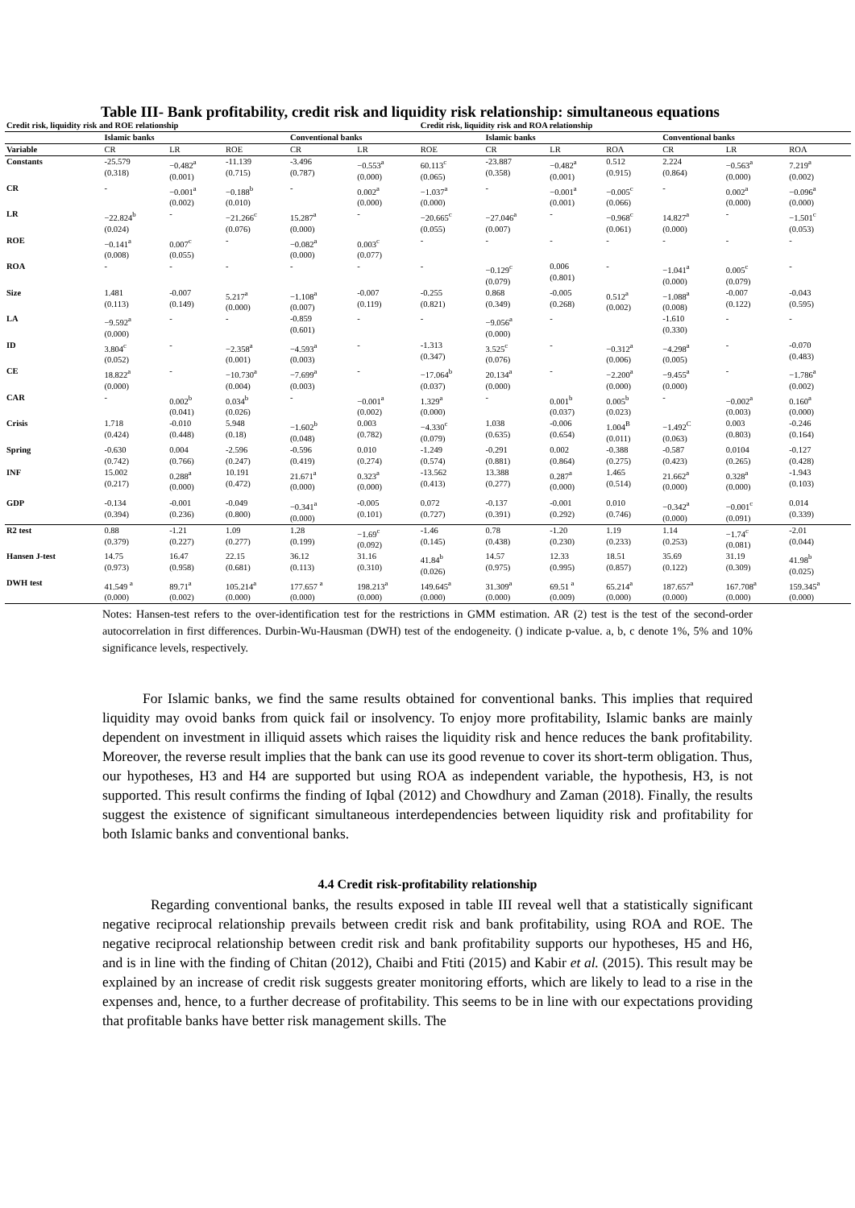Table III- Bank profitability, credit risk and liquidity risk relationship: simultaneous equations
| Credit risk, liquidity risk and ROE relationship | | | | | | Credit risk, liquidity risk and ROA relationship | | | | | | |
| --- | --- | --- | --- | --- | --- | --- | --- | --- | --- | --- | --- | --- |
| | Islamic banks | | | Conventional banks | | | Islamic banks | | | Conventional banks | | |
| Variable | CR | LR | ROE | CR | LR | ROE | CR | LR | ROA | CR | LR | ROA |
| Constants | -25.579 (0.318) | −0.482<sup>a</sup> (0.001) | -11.139 (0.715) | -3.496 (0.787) | −0.553<sup>a</sup> (0.000) | 60.113<sup>c</sup> (0.065) | -23.887 (0.358) | −0.482<sup>a</sup> (0.001) | 0.512 (0.915) | 2.224 (0.864) | −0.563<sup>a</sup> (0.000) | 7.219<sup>a</sup> (0.002) |
| CR | - | −0.001<sup>a</sup> (0.002) | −0.188<sup>b</sup> (0.010) | - | 0.002<sup>a</sup> (0.000) | −1.037<sup>a</sup> (0.000) | - | −0.001<sup>a</sup> (0.001) | −0.005<sup>c</sup> (0.066) | - | 0.002<sup>a</sup> (0.000) | −0.096<sup>a</sup> (0.000) |
| LR | −22.824<sup>b</sup> (0.024) | - | −21.266<sup>c</sup> (0.076) | 15.287<sup>a</sup> (0.000) | - | −20.665<sup>c</sup> (0.055) | −27.046<sup>a</sup> (0.007) | - | −0.968<sup>c</sup> (0.061) | 14.827<sup>a</sup> (0.000) | - | −1.501<sup>c</sup> (0.053) |
| ROE | −0.141<sup>a</sup> (0.008) | 0.007<sup>c</sup> (0.055) | - | −0.082<sup>a</sup> (0.000) | 0.003<sup>c</sup> (0.077) | - | - | - | - | - | - | - |
| ROA | - | - | - | - | - | - | −0.129<sup>c</sup> (0.079) | 0.006 (0.801) | - | −1.041<sup>a</sup> (0.000) | 0.005<sup>c</sup> (0.079) | - |
| Size | 1.481 (0.113) | -0.007 (0.149) | 5.217<sup>a</sup> (0.000) | −1.108<sup>a</sup> (0.007) | -0.007 (0.119) | -0.255 (0.821) | 0.868 (0.349) | -0.005 (0.268) | 0.512<sup>a</sup> (0.002) | −1.088<sup>a</sup> (0.008) | -0.007 (0.122) | -0.043 (0.595) |
| LA | −9.592<sup>a</sup> (0.000) | - | - | -0.859 (0.601) | - | - | −9.056<sup>a</sup> (0.000) | - | | -1.610 (0.330) | - | - |
| ID | 3.804<sup>c</sup> (0.052) | - | −2.358<sup>a</sup> (0.001) | −4.593<sup>a</sup> (0.003) | - | -1.313 (0.347) | 3.525<sup>c</sup> (0.076) | - | −0.312<sup>a</sup> (0.006) | −4.298<sup>a</sup> (0.005) | - | -0.070 (0.483) |
| CE | 18.822<sup>a</sup> (0.000) | - | −10.730<sup>a</sup> (0.004) | −7.699<sup>a</sup> (0.003) | - | −17.064<sup>b</sup> (0.037) | 20.134<sup>a</sup> (0.000) | - | −2.200<sup>a</sup> (0.000) | −9.455<sup>a</sup> (0.000) | - | −1.786<sup>a</sup> (0.002) |
| CAR | - | 0.002<sup>b</sup> (0.041) | 0.034<sup>b</sup> (0.026) | - | −0.001<sup>a</sup> (0.002) | 1.329<sup>a</sup> (0.000) | - | 0.001<sup>b</sup> (0.037) | 0.005<sup>b</sup> (0.023) | - | −0.002<sup>a</sup> (0.003) | 0.160<sup>a</sup> (0.000) |
| Crisis | 1.718 (0.424) | -0.010 (0.448) | 5.948 (0.18) | −1.602<sup>b</sup> (0.048) | 0.003 (0.782) | −4.330<sup>c</sup> (0.079) | 1.038 (0.635) | -0.006 (0.654) | 1.004<sup>B</sup> (0.011) | −1.492<sup>C</sup> (0.063) | 0.003 (0.803) | -0.246 (0.164) |
| Spring | -0.630 (0.742) | 0.004 (0.766) | -2.596 (0.247) | -0.596 (0.419) | 0.010 (0.274) | -1.249 (0.574) | -0.291 (0.881) | 0.002 (0.864) | -0.388 (0.275) | -0.587 (0.423) | 0.0104 (0.265) | -0.127 (0.428) |
| INF | 15.002 (0.217) | 0.288<sup>a</sup> (0.000) | 10.191 (0.472) | 21.671<sup>a</sup> (0.000) | 0.323<sup>a</sup> (0.000) | -13.562 (0.413) | 13.388 (0.277) | 0.287<sup>a</sup> (0.000) | 1.465 (0.514) | 21.662<sup>a</sup> (0.000) | 0.328<sup>a</sup> (0.000) | -1.943 (0.103) |
| GDP | -0.134 (0.394) | -0.001 (0.236) | -0.049 (0.800) | −0.341<sup>a</sup> (0.000) | -0.005 (0.101) | 0.072 (0.727) | -0.137 (0.391) | -0.001 (0.292) | 0.010 (0.746) | −0.342<sup>a</sup> (0.000) | −0.001<sup>c</sup> (0.091) | 0.014 (0.339) |
| R2 test | 0.88 (0.379) | -1.21 (0.227) | 1.09 (0.277) | 1.28 (0.199) | −1.69<sup>c</sup> (0.092) | -1.46 (0.145) | 0.78 (0.438) | -1.20 (0.230) | 1.19 (0.233) | 1.14 (0.253) | −1.74<sup>c</sup> (0.081) | -2.01 (0.044) |
| Hansen J-test | 14.75 (0.973) | 16.47 (0.958) | 22.15 (0.681) | 36.12 (0.113) | 31.16 (0.310) | 41.84<sup>b</sup> (0.026) | 14.57 (0.975) | 12.33 (0.995) | 18.51 (0.857) | 35.69 (0.122) | 31.19 (0.309) | 41.98<sup>b</sup> (0.025) |
| DWH test | 41.549 <sup>a</sup> (0.000) | 89.71<sup>a</sup> (0.002) | 105.214<sup>a</sup> (0.000) | 177.657 <sup>a</sup> (0.000) | 198.213<sup>a</sup> (0.000) | 149.645<sup>a</sup> (0.000) | 31.309<sup>a</sup> (0.000) | 69.51 <sup>a</sup> (0.009) | 65.214<sup>a</sup> (0.000) | 187.657<sup>a</sup> (0.000) | 167.708<sup>a</sup> (0.000) | 159.345<sup>a</sup> (0.000) |
Notes: Hansen-test refers to the over-identification test for the restrictions in GMM estimation. AR (2) test is the test of the second-order autocorrelation in first differences. Durbin-Wu-Hausman (DWH) test of the endogeneity. () indicate p-value. a, b, c denote 1%, 5% and 10% significance levels, respectively.
For Islamic banks, we find the same results obtained for conventional banks. This implies that required liquidity may ovoid banks from quick fail or insolvency. To enjoy more profitability, Islamic banks are mainly dependent on investment in illiquid assets which raises the liquidity risk and hence reduces the bank profitability. Moreover, the reverse result implies that the bank can use its good revenue to cover its short-term obligation. Thus, our hypotheses, H3 and H4 are supported but using ROA as independent variable, the hypothesis, H3, is not supported. This result confirms the finding of Iqbal (2012) and Chowdhury and Zaman (2018). Finally, the results suggest the existence of significant simultaneous interdependencies between liquidity risk and profitability for both Islamic banks and conventional banks.
4.4 Credit risk-profitability relationship
Regarding conventional banks, the results exposed in table III reveal well that a statistically significant negative reciprocal relationship prevails between credit risk and bank profitability, using ROA and ROE. The negative reciprocal relationship between credit risk and bank profitability supports our hypotheses, H5 and H6, and is in line with the finding of Chitan (2012), Chaibi and Ftiti (2015) and Kabir et al. (2015). This result may be explained by an increase of credit risk suggests greater monitoring efforts, which are likely to lead to a rise in the expenses and, hence, to a further decrease of profitability. This seems to be in line with our expectations providing that profitable banks have better risk management skills. The